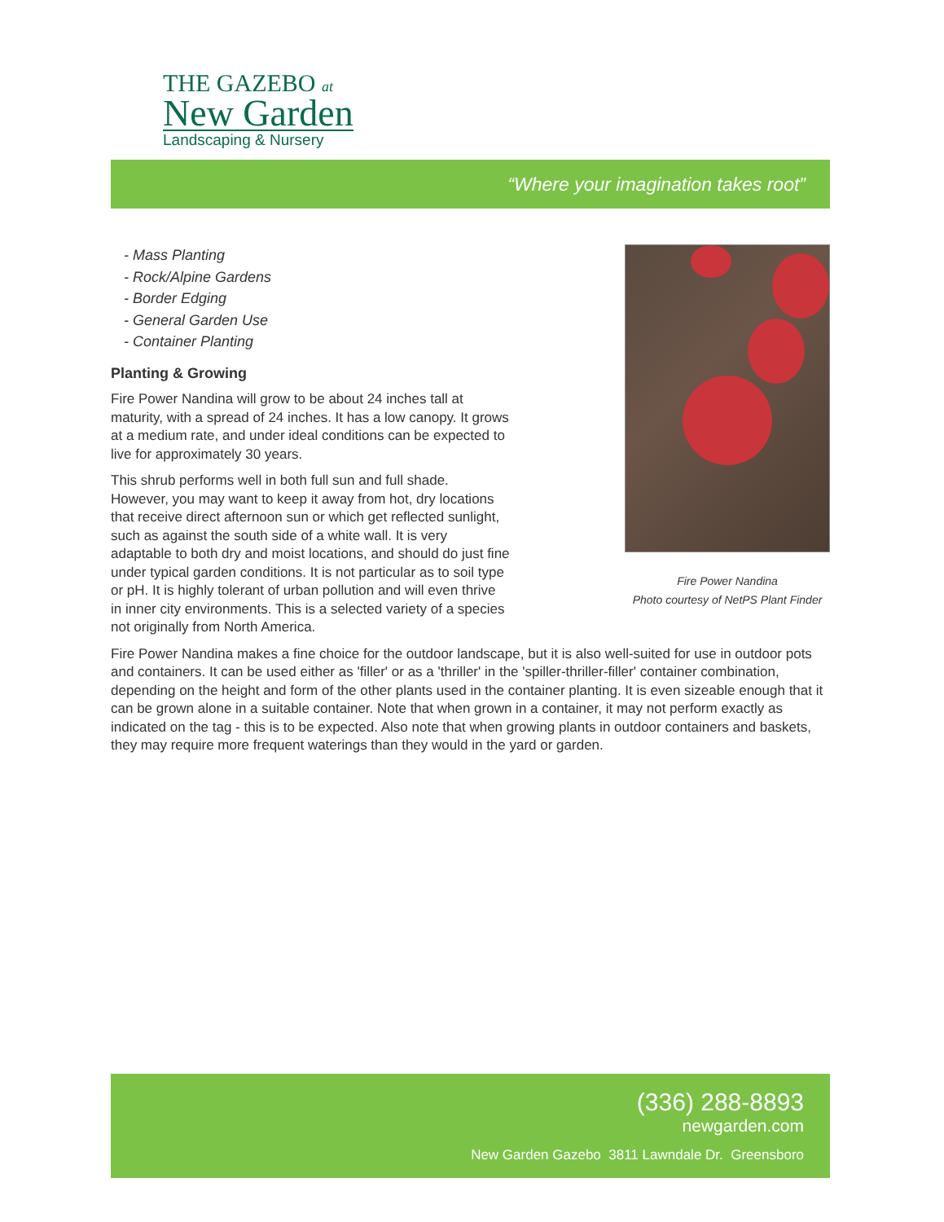THE GAZEBO at
New Garden
Landscaping & Nursery
“Where your imagination takes root”
Fire Power Nandina
Photo courtesy of NetPS Plant Finder
- Mass Planting
- Rock/Alpine Gardens
- Border Edging
- General Garden Use
- Container Planting
Planting & Growing
Fire Power Nandina will grow to be about 24 inches tall at maturity, with a spread of 24 inches. It has a low canopy. It grows at a medium rate, and under ideal conditions can be expected to live for approximately 30 years.
This shrub performs well in both full sun and full shade. However, you may want to keep it away from hot, dry locations that receive direct afternoon sun or which get reflected sunlight, such as against the south side of a white wall. It is very adaptable to both dry and moist locations, and should do just fine under typical garden conditions. It is not particular as to soil type or pH. It is highly tolerant of urban pollution and will even thrive in inner city environments. This is a selected variety of a species not originally from North America.
Fire Power Nandina makes a fine choice for the outdoor landscape, but it is also well-suited for use in outdoor pots and containers. It can be used either as 'filler' or as a 'thriller' in the 'spiller-thriller-filler' container combination, depending on the height and form of the other plants used in the container planting. It is even sizeable enough that it can be grown alone in a suitable container. Note that when grown in a container, it may not perform exactly as indicated on the tag - this is to be expected. Also note that when growing plants in outdoor containers and baskets, they may require more frequent waterings than they would in the yard or garden.
(336) 288-8893
newgarden.com
New Garden Gazebo 3811 Lawndale Dr. Greensboro